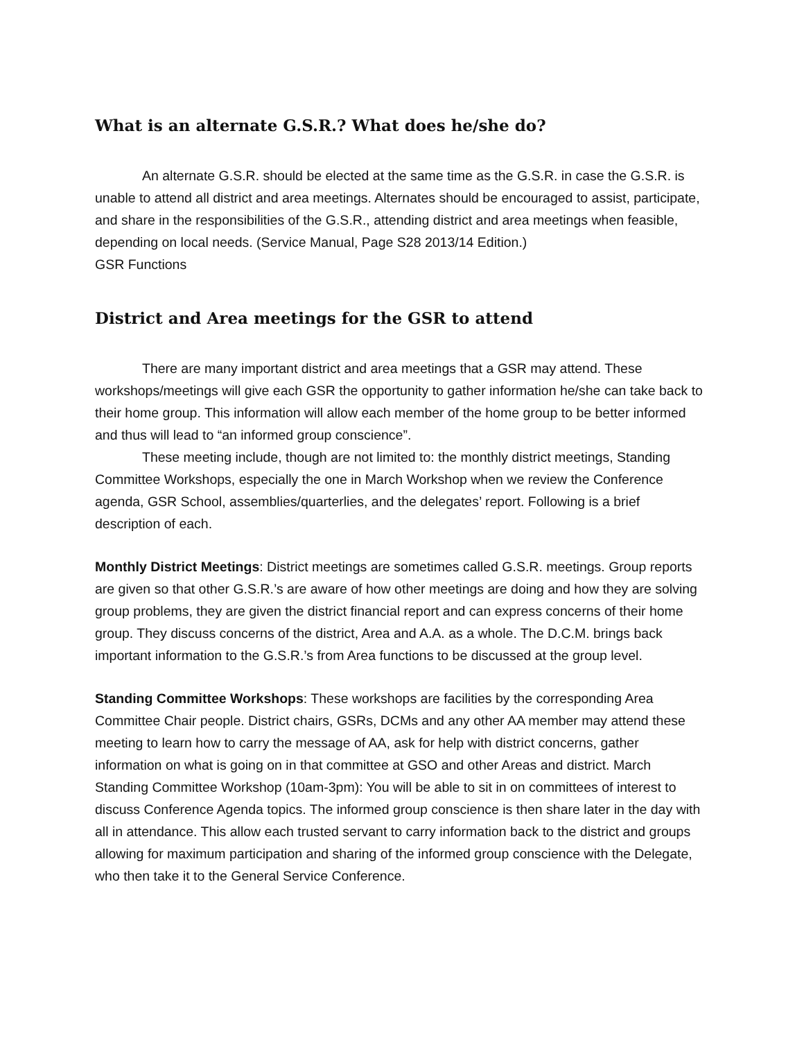What is an alternate G.S.R.? What does he/she do?
An alternate G.S.R. should be elected at the same time as the G.S.R. in case the G.S.R. is unable to attend all district and area meetings. Alternates should be encouraged to assist, participate, and share in the responsibilities of the G.S.R., attending district and area meetings when feasible, depending on local needs. (Service Manual, Page S28 2013/14 Edition.)
GSR Functions
District and Area meetings for the GSR to attend
There are many important district and area meetings that a GSR may attend. These workshops/meetings will give each GSR the opportunity to gather information he/she can take back to their home group. This information will allow each member of the home group to be better informed and thus will lead to “an informed group conscience”.
These meeting include, though are not limited to: the monthly district meetings, Standing Committee Workshops, especially the one in March Workshop when we review the Conference agenda, GSR School, assemblies/quarterlies, and the delegates’ report. Following is a brief description of each.
Monthly District Meetings: District meetings are sometimes called G.S.R. meetings. Group reports are given so that other G.S.R.’s are aware of how other meetings are doing and how they are solving group problems, they are given the district financial report and can express concerns of their home group. They discuss concerns of the district, Area and A.A. as a whole. The D.C.M. brings back important information to the G.S.R.’s from Area functions to be discussed at the group level.
Standing Committee Workshops: These workshops are facilities by the corresponding Area Committee Chair people. District chairs, GSRs, DCMs and any other AA member may attend these meeting to learn how to carry the message of AA, ask for help with district concerns, gather information on what is going on in that committee at GSO and other Areas and district. March Standing Committee Workshop (10am-3pm): You will be able to sit in on committees of interest to discuss Conference Agenda topics. The informed group conscience is then share later in the day with all in attendance. This allow each trusted servant to carry information back to the district and groups allowing for maximum participation and sharing of the informed group conscience with the Delegate, who then take it to the General Service Conference.